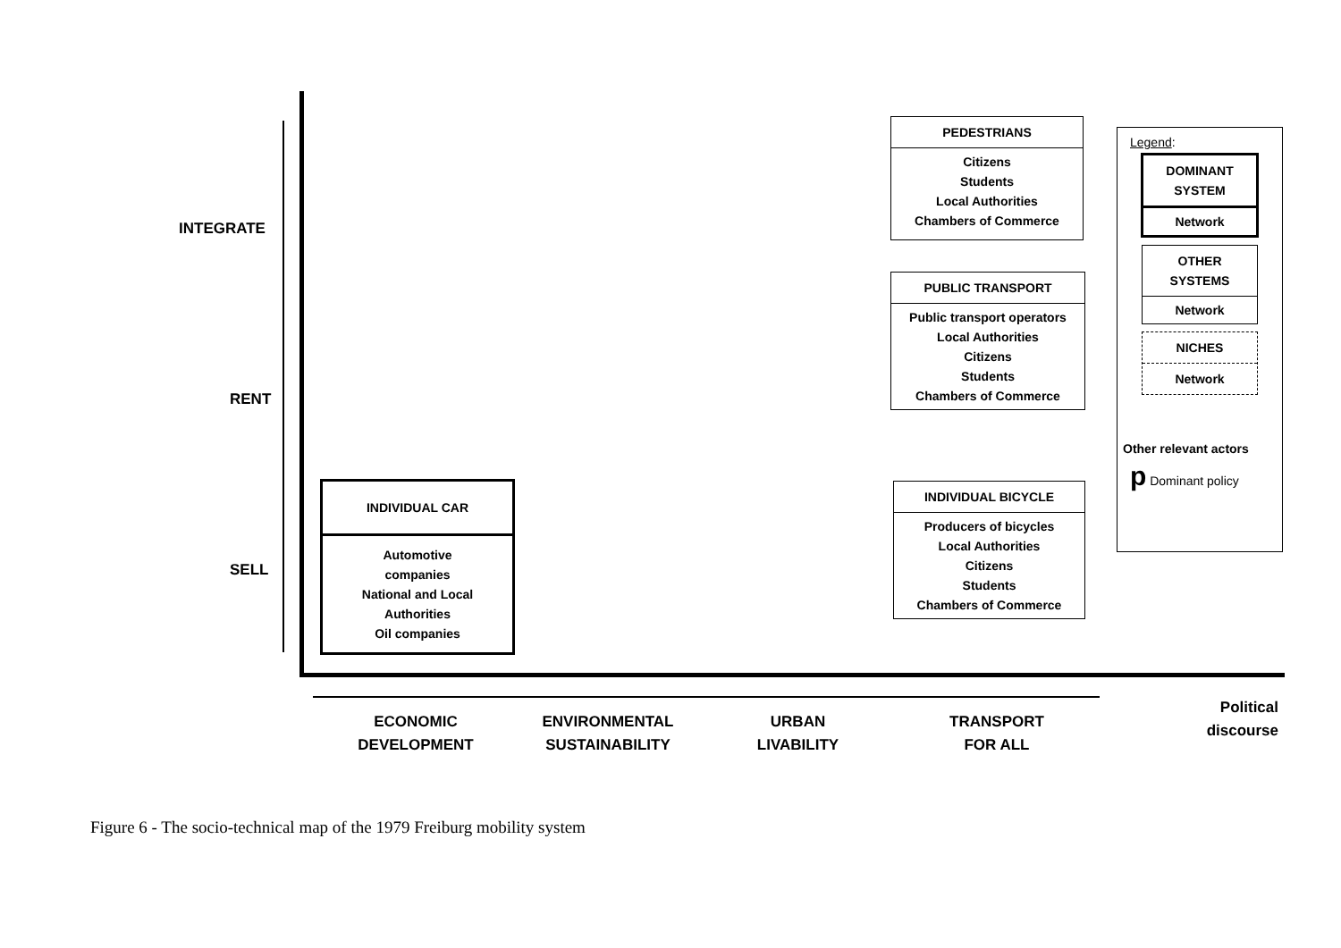INTEGRATE
RENT
SELL
INDIVIDUAL CAR
Automotive
companies
National and Local
Authorities
Oil companies
PEDESTRIANS
Citizens
Students
Local Authorities
Chambers of Commerce
PUBLIC TRANSPORT
Public transport operators
Local Authorities
Citizens
Students
Chambers of Commerce
INDIVIDUAL BICYCLE
Producers of bicycles
Local Authorities
Citizens
Students
Chambers of Commerce
Legend:
DOMINANT
SYSTEM
Network
OTHER
SYSTEMS
Network
NICHES
Network
Other relevant actors
p Dominant policy
ECONOMIC
DEVELOPMENT
ENVIRONMENTAL
SUSTAINABILITY
URBAN
LIVABILITY
TRANSPORT
FOR ALL
Political
discourse
Figure 6 - The socio-technical map of the 1979 Freiburg mobility system